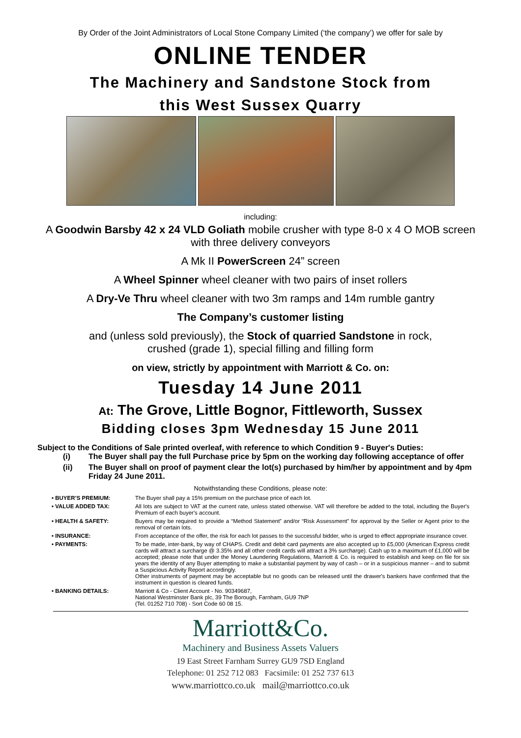By Order of the Joint Administrators of Local Stone Company Limited (‘the company’) we offer for sale by
ONLINE TENDER
The Machinery and Sandstone Stock from
this West Sussex Quarry
including:
A Goodwin Barsby 42 x 24 VLD Goliath mobile crusher with type 8-0 x 4 O MOB screen with three delivery conveyors
A Mk II PowerScreen 24” screen
A Wheel Spinner wheel cleaner with two pairs of inset rollers
A Dry-Ve Thru wheel cleaner with two 3m ramps and 14m rumble gantry
The Company’s customer listing
and (unless sold previously), the Stock of quarried Sandstone in rock, crushed (grade 1), special filling and filling form
on view, strictly by appointment with Marriott & Co. on:
Tuesday 14 June 2011
At: The Grove, Little Bognor, Fittleworth, Sussex
Bidding closes 3pm Wednesday 15 June 2011
Subject to the Conditions of Sale printed overleaf, with reference to which Condition 9 - Buyer's Duties:
(i) The Buyer shall pay the full Purchase price by 5pm on the working day following acceptance of offer
(ii) The Buyer shall on proof of payment clear the lot(s) purchased by him/her by appointment and by 4pm Friday 24 June 2011.
Notwithstanding these Conditions, please note:
• BUYER’S PREMIUM: The Buyer shall pay a 15% premium on the purchase price of each lot.
• VALUE ADDED TAX: All lots are subject to VAT at the current rate, unless stated otherwise. VAT will therefore be added to the total, including the Buyer's Premium of each buyer's account.
• HEALTH & SAFETY: Buyers may be required to provide a “Method Statement” and/or “Risk Assessment” for approval by the Seller or Agent prior to the removal of certain lots.
• INSURANCE: From acceptance of the offer, the risk for each lot passes to the successful bidder, who is urged to effect appropriate insurance cover.
• PAYMENTS: To be made, inter-bank, by way of CHAPS. Credit and debit card payments are also accepted up to £5,000 (American Express credit cards will attract a surcharge @ 3.35% and all other credit cards will attract a 3% surcharge). Cash up to a maximum of £1,000 will be accepted; please note that under the Money Laundering Regulations, Marriott & Co. is required to establish and keep on file for six years the identity of any Buyer attempting to make a substantial payment by way of cash – or in a suspicious manner – and to submit a Suspicious Activity Report accordingly.
Other instruments of payment may be acceptable but no goods can be released until the drawer's bankers have confirmed that the instrument in question is cleared funds.
• BANKING DETAILS: Marriott & Co - Client Account - No. 90349687,
National Westminster Bank plc, 39 The Borough, Farnham, GU9 7NP
(Tel. 01252 710 708) - Sort Code 60 08 15.
Marriott&Co.
Machinery and Business Assets Valuers
19 East Street Farnham Surrey GU9 7SD England
Telephone: 01 252 712 083 Facsimile: 01 252 737 613
www.marriottco.co.uk mail@marriottco.co.uk